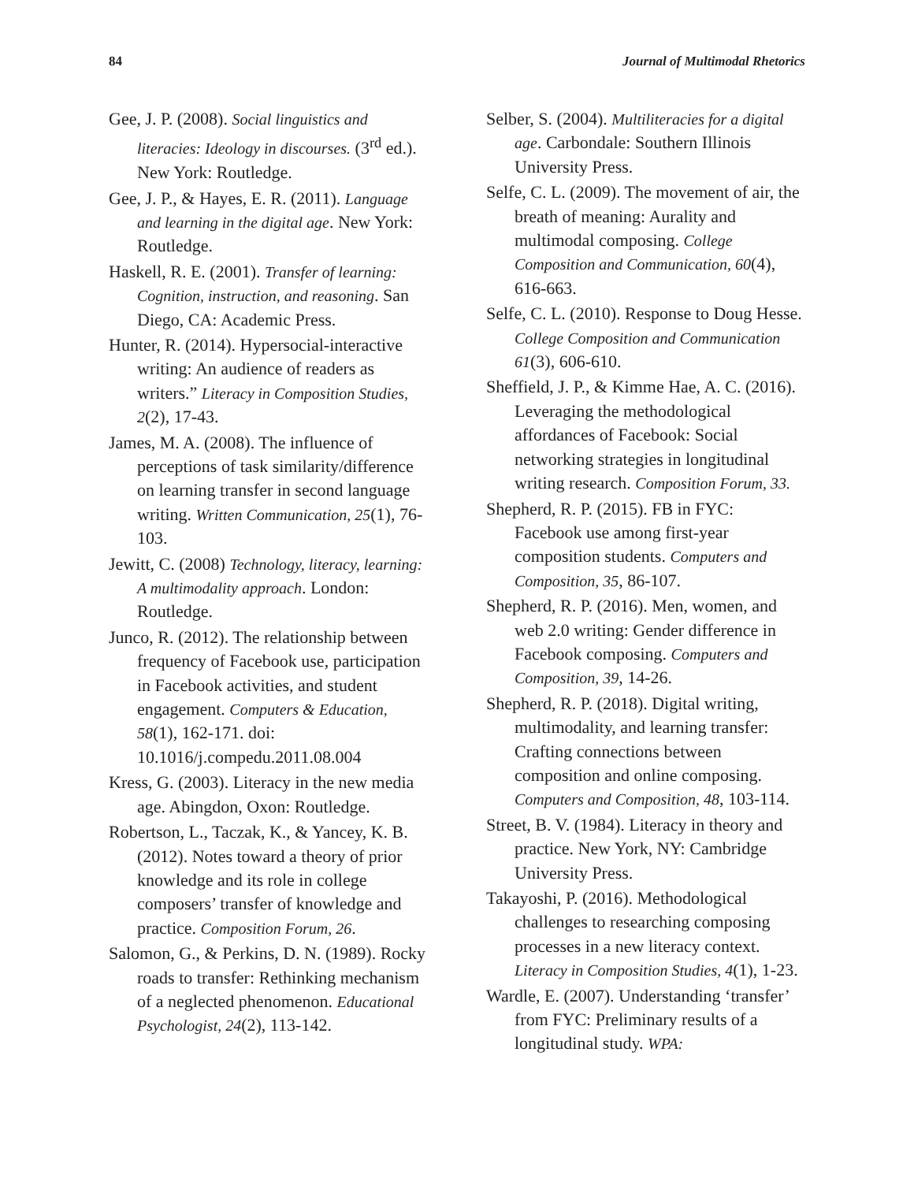84 Journal of Multimodal Rhetorics
Gee, J. P. (2008). Social linguistics and literacies: Ideology in discourses. (3<sup>rd</sup> ed.). New York: Routledge.
Gee, J. P., & Hayes, E. R. (2011). Language and learning in the digital age. New York: Routledge.
Haskell, R. E. (2001). Transfer of learning: Cognition, instruction, and reasoning. San Diego, CA: Academic Press.
Hunter, R. (2014). Hypersocial-interactive writing: An audience of readers as writers.” Literacy in Composition Studies, 2(2), 17-43.
James, M. A. (2008). The influence of perceptions of task similarity/difference on learning transfer in second language writing. Written Communication, 25(1), 76-103.
Jewitt, C. (2008) Technology, literacy, learning: A multimodality approach. London: Routledge.
Junco, R. (2012). The relationship between frequency of Facebook use, participation in Facebook activities, and student engagement. Computers & Education, 58(1), 162-171. doi: 10.1016/j.compedu.2011.08.004
Kress, G. (2003). Literacy in the new media age. Abingdon, Oxon: Routledge.
Robertson, L., Taczak, K., & Yancey, K. B. (2012). Notes toward a theory of prior knowledge and its role in college composers’ transfer of knowledge and practice. Composition Forum, 26.
Salomon, G., & Perkins, D. N. (1989). Rocky roads to transfer: Rethinking mechanism of a neglected phenomenon. Educational Psychologist, 24(2), 113-142.
Selber, S. (2004). Multiliteracies for a digital age. Carbondale: Southern Illinois University Press.
Selfe, C. L. (2009). The movement of air, the breath of meaning: Aurality and multimodal composing. College Composition and Communication, 60(4), 616-663.
Selfe, C. L. (2010). Response to Doug Hesse. College Composition and Communication 61(3), 606-610.
Sheffield, J. P., & Kimme Hae, A. C. (2016). Leveraging the methodological affordances of Facebook: Social networking strategies in longitudinal writing research. Composition Forum, 33.
Shepherd, R. P. (2015). FB in FYC: Facebook use among first-year composition students. Computers and Composition, 35, 86-107.
Shepherd, R. P. (2016). Men, women, and web 2.0 writing: Gender difference in Facebook composing. Computers and Composition, 39, 14-26.
Shepherd, R. P. (2018). Digital writing, multimodality, and learning transfer: Crafting connections between composition and online composing. Computers and Composition, 48, 103-114.
Street, B. V. (1984). Literacy in theory and practice. New York, NY: Cambridge University Press.
Takayoshi, P. (2016). Methodological challenges to researching composing processes in a new literacy context. Literacy in Composition Studies, 4(1), 1-23.
Wardle, E. (2007). Understanding ‘transfer’ from FYC: Preliminary results of a longitudinal study. WPA: